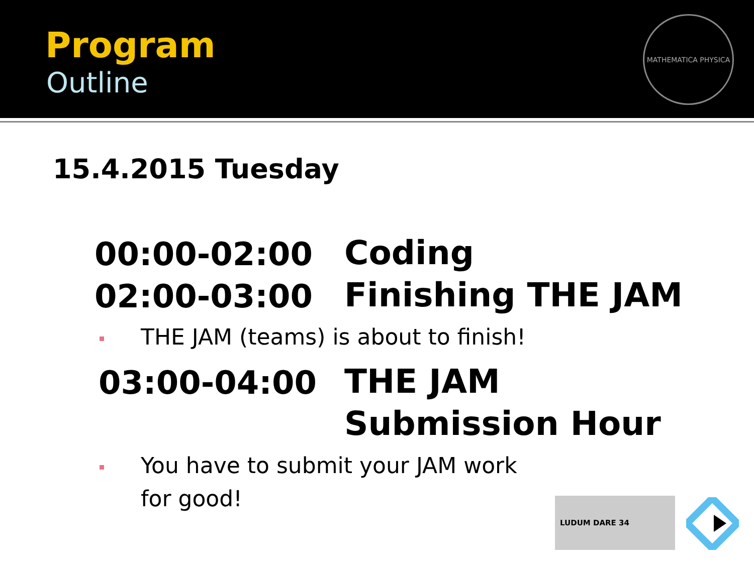Program
Outline
MATHEMATICA PHYSICA
15.4.2015 Tuesday
00:00-02:00 Coding
02:00-03:00 Finishing THE JAM
THE JAM (teams) is about to finish!
03:00-04:00
THE JAM
Submission Hour
You have to submit your JAM work
for good!
LUDUM DARE 34